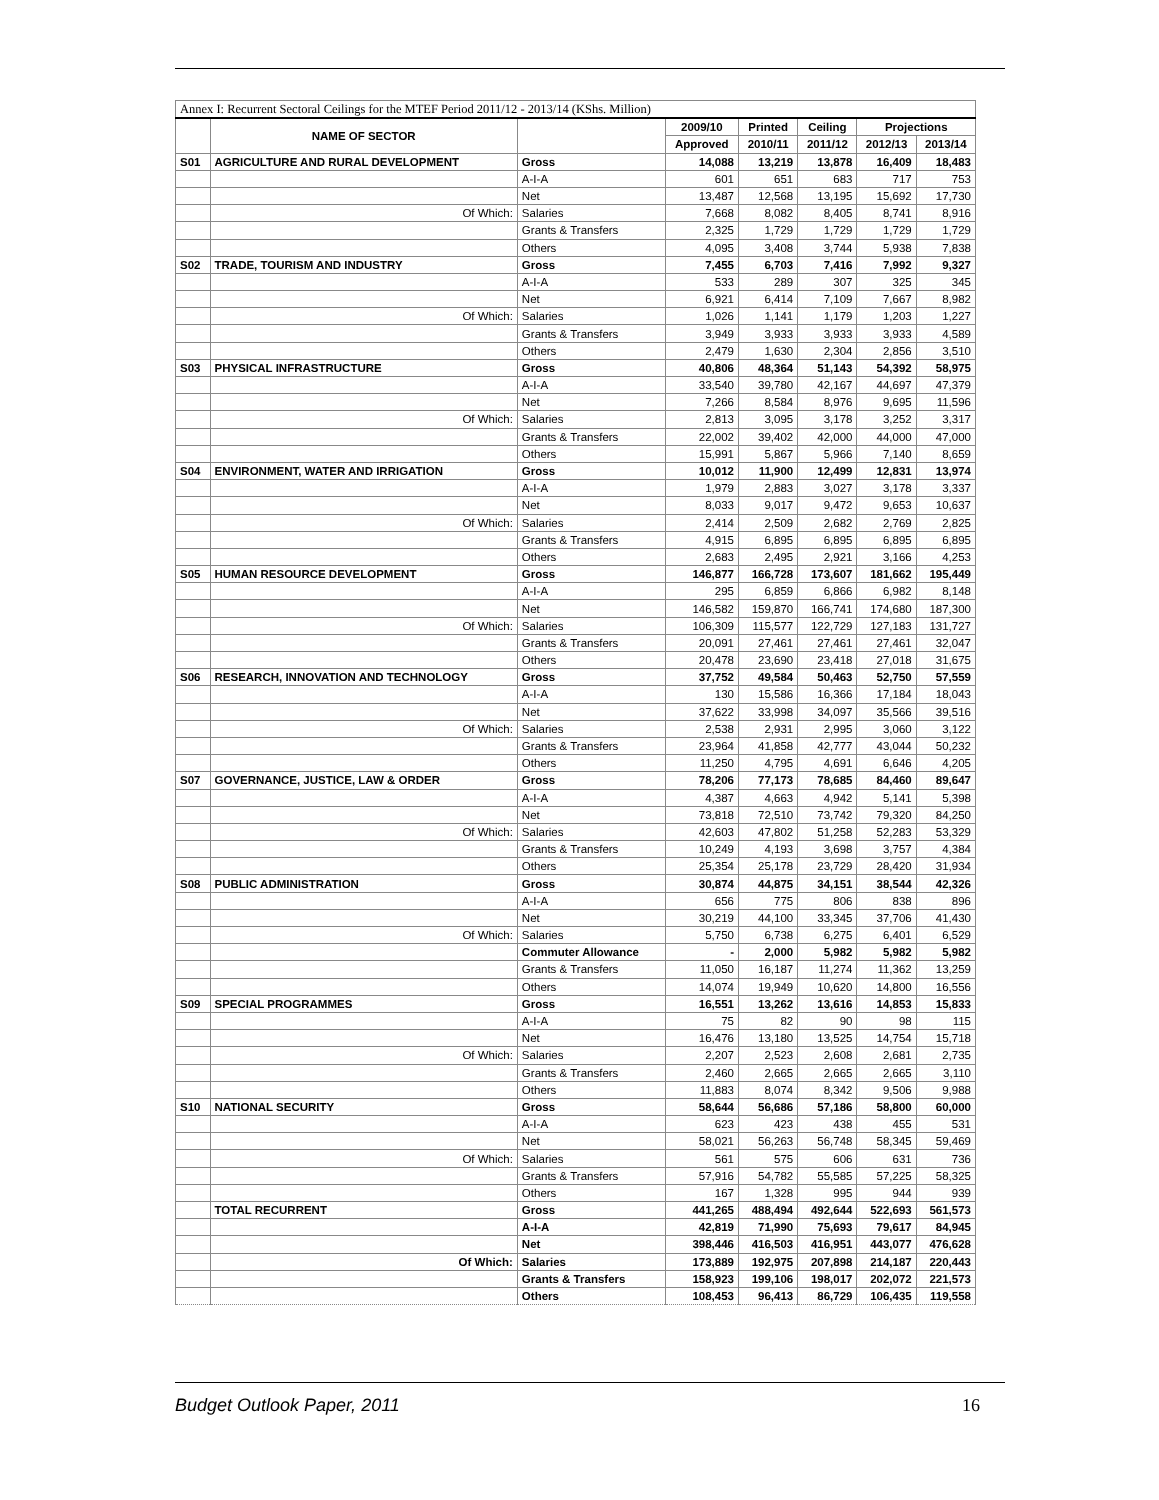| Annex I: Recurrent Sectoral Ceilings for the MTEF Period 2011/12 - 2013/14 (KShs. Million) | | | | | | | |
| | NAME OF SECTOR | | 2009/10 | Printed | Ceiling | Projections | |
| | | | Approved | 2010/11 | 2011/12 | 2012/13 | 2013/14 |
| S01 | AGRICULTURE AND RURAL DEVELOPMENT | Gross | 14,088 | 13,219 | 13,878 | 16,409 | 18,483 |
| | | A-I-A | 601 | 651 | 683 | 717 | 753 |
| | | Net | 13,487 | 12,568 | 13,195 | 15,692 | 17,730 |
| | Of Which: | Salaries | 7,668 | 8,082 | 8,405 | 8,741 | 8,916 |
| | | Grants & Transfers | 2,325 | 1,729 | 1,729 | 1,729 | 1,729 |
| | | Others | 4,095 | 3,408 | 3,744 | 5,938 | 7,838 |
| S02 | TRADE, TOURISM AND INDUSTRY | Gross | 7,455 | 6,703 | 7,416 | 7,992 | 9,327 |
| | | A-I-A | 533 | 289 | 307 | 325 | 345 |
| | | Net | 6,921 | 6,414 | 7,109 | 7,667 | 8,982 |
| | Of Which: | Salaries | 1,026 | 1,141 | 1,179 | 1,203 | 1,227 |
| | | Grants & Transfers | 3,949 | 3,933 | 3,933 | 3,933 | 4,589 |
| | | Others | 2,479 | 1,630 | 2,304 | 2,856 | 3,510 |
| S03 | PHYSICAL INFRASTRUCTURE | Gross | 40,806 | 48,364 | 51,143 | 54,392 | 58,975 |
| | | A-I-A | 33,540 | 39,780 | 42,167 | 44,697 | 47,379 |
| | | Net | 7,266 | 8,584 | 8,976 | 9,695 | 11,596 |
| | Of Which: | Salaries | 2,813 | 3,095 | 3,178 | 3,252 | 3,317 |
| | | Grants & Transfers | 22,002 | 39,402 | 42,000 | 44,000 | 47,000 |
| | | Others | 15,991 | 5,867 | 5,966 | 7,140 | 8,659 |
| S04 | ENVIRONMENT, WATER AND IRRIGATION | Gross | 10,012 | 11,900 | 12,499 | 12,831 | 13,974 |
| | | A-I-A | 1,979 | 2,883 | 3,027 | 3,178 | 3,337 |
| | | Net | 8,033 | 9,017 | 9,472 | 9,653 | 10,637 |
| | Of Which: | Salaries | 2,414 | 2,509 | 2,682 | 2,769 | 2,825 |
| | | Grants & Transfers | 4,915 | 6,895 | 6,895 | 6,895 | 6,895 |
| | | Others | 2,683 | 2,495 | 2,921 | 3,166 | 4,253 |
| S05 | HUMAN RESOURCE DEVELOPMENT | Gross | 146,877 | 166,728 | 173,607 | 181,662 | 195,449 |
| | | A-I-A | 295 | 6,859 | 6,866 | 6,982 | 8,148 |
| | | Net | 146,582 | 159,870 | 166,741 | 174,680 | 187,300 |
| | Of Which: | Salaries | 106,309 | 115,577 | 122,729 | 127,183 | 131,727 |
| | | Grants & Transfers | 20,091 | 27,461 | 27,461 | 27,461 | 32,047 |
| | | Others | 20,478 | 23,690 | 23,418 | 27,018 | 31,675 |
| S06 | RESEARCH, INNOVATION AND TECHNOLOGY | Gross | 37,752 | 49,584 | 50,463 | 52,750 | 57,559 |
| | | A-I-A | 130 | 15,586 | 16,366 | 17,184 | 18,043 |
| | | Net | 37,622 | 33,998 | 34,097 | 35,566 | 39,516 |
| | Of Which: | Salaries | 2,538 | 2,931 | 2,995 | 3,060 | 3,122 |
| | | Grants & Transfers | 23,964 | 41,858 | 42,777 | 43,044 | 50,232 |
| | | Others | 11,250 | 4,795 | 4,691 | 6,646 | 4,205 |
| S07 | GOVERNANCE, JUSTICE, LAW & ORDER | Gross | 78,206 | 77,173 | 78,685 | 84,460 | 89,647 |
| | | A-I-A | 4,387 | 4,663 | 4,942 | 5,141 | 5,398 |
| | | Net | 73,818 | 72,510 | 73,742 | 79,320 | 84,250 |
| | Of Which: | Salaries | 42,603 | 47,802 | 51,258 | 52,283 | 53,329 |
| | | Grants & Transfers | 10,249 | 4,193 | 3,698 | 3,757 | 4,384 |
| | | Others | 25,354 | 25,178 | 23,729 | 28,420 | 31,934 |
| S08 | PUBLIC ADMINISTRATION | Gross | 30,874 | 44,875 | 34,151 | 38,544 | 42,326 |
| | | A-I-A | 656 | 775 | 806 | 838 | 896 |
| | | Net | 30,219 | 44,100 | 33,345 | 37,706 | 41,430 |
| | Of Which: | Salaries | 5,750 | 6,738 | 6,275 | 6,401 | 6,529 |
| | | Commuter Allowance | - | 2,000 | 5,982 | 5,982 | 5,982 |
| | | Grants & Transfers | 11,050 | 16,187 | 11,274 | 11,362 | 13,259 |
| | | Others | 14,074 | 19,949 | 10,620 | 14,800 | 16,556 |
| S09 | SPECIAL PROGRAMMES | Gross | 16,551 | 13,262 | 13,616 | 14,853 | 15,833 |
| | | A-I-A | 75 | 82 | 90 | 98 | 115 |
| | | Net | 16,476 | 13,180 | 13,525 | 14,754 | 15,718 |
| | Of Which: | Salaries | 2,207 | 2,523 | 2,608 | 2,681 | 2,735 |
| | | Grants & Transfers | 2,460 | 2,665 | 2,665 | 2,665 | 3,110 |
| | | Others | 11,883 | 8,074 | 8,342 | 9,506 | 9,988 |
| S10 | NATIONAL SECURITY | Gross | 58,644 | 56,686 | 57,186 | 58,800 | 60,000 |
| | | A-I-A | 623 | 423 | 438 | 455 | 531 |
| | | Net | 58,021 | 56,263 | 56,748 | 58,345 | 59,469 |
| | Of Which: | Salaries | 561 | 575 | 606 | 631 | 736 |
| | | Grants & Transfers | 57,916 | 54,782 | 55,585 | 57,225 | 58,325 |
| | | Others | 167 | 1,328 | 995 | 944 | 939 |
| | TOTAL RECURRENT | Gross | 441,265 | 488,494 | 492,644 | 522,693 | 561,573 |
| | | A-I-A | 42,819 | 71,990 | 75,693 | 79,617 | 84,945 |
| | | Net | 398,446 | 416,503 | 416,951 | 443,077 | 476,628 |
| | Of Which: | Salaries | 173,889 | 192,975 | 207,898 | 214,187 | 220,443 |
| | | Grants & Transfers | 158,923 | 199,106 | 198,017 | 202,072 | 221,573 |
| | | Others | 108,453 | 96,413 | 86,729 | 106,435 | 119,558 |
Budget Outlook Paper, 2011 16